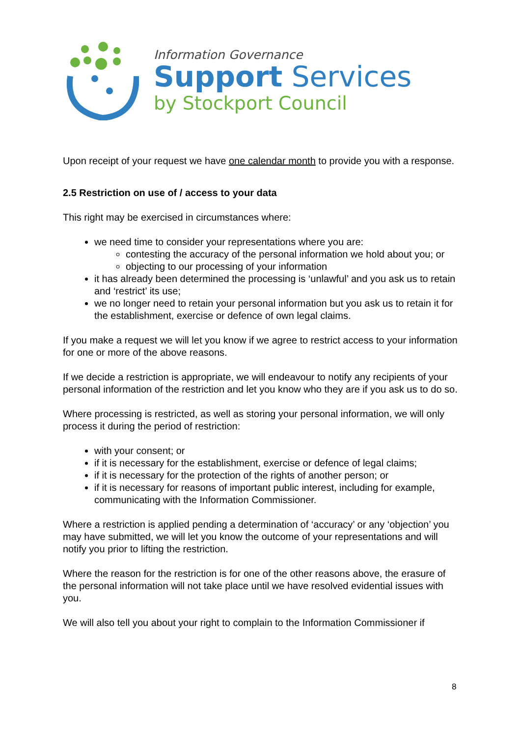Information Governance
Support Services
by Stockport Council
Upon receipt of your request we have one calendar month to provide you with a response.
2.5 Restriction on use of / access to your data
This right may be exercised in circumstances where:
we need time to consider your representations where you are:
contesting the accuracy of the personal information we hold about you; or
objecting to our processing of your information
it has already been determined the processing is ‘unlawful’ and you ask us to retain and ‘restrict’ its use;
we no longer need to retain your personal information but you ask us to retain it for the establishment, exercise or defence of own legal claims.
If you make a request we will let you know if we agree to restrict access to your information for one or more of the above reasons.
If we decide a restriction is appropriate, we will endeavour to notify any recipients of your personal information of the restriction and let you know who they are if you ask us to do so.
Where processing is restricted, as well as storing your personal information, we will only process it during the period of restriction:
with your consent; or
if it is necessary for the establishment, exercise or defence of legal claims;
if it is necessary for the protection of the rights of another person; or
if it is necessary for reasons of important public interest, including for example, communicating with the Information Commissioner.
Where a restriction is applied pending a determination of ‘accuracy’ or any ‘objection’ you may have submitted, we will let you know the outcome of your representations and will notify you prior to lifting the restriction.
Where the reason for the restriction is for one of the other reasons above, the erasure of the personal information will not take place until we have resolved evidential issues with you.
We will also tell you about your right to complain to the Information Commissioner if
8